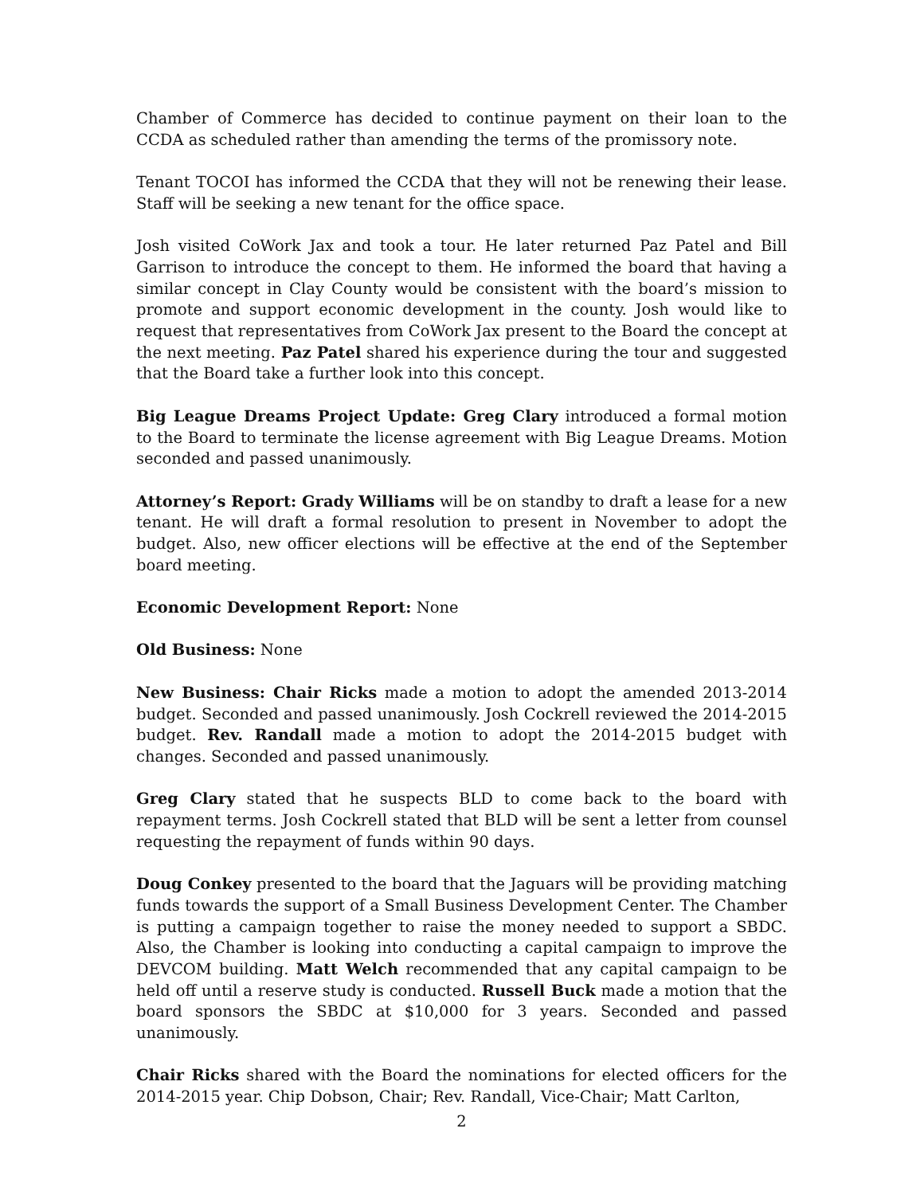Chamber of Commerce has decided to continue payment on their loan to the CCDA as scheduled rather than amending the terms of the promissory note.
Tenant TOCOI has informed the CCDA that they will not be renewing their lease. Staff will be seeking a new tenant for the office space.
Josh visited CoWork Jax and took a tour. He later returned Paz Patel and Bill Garrison to introduce the concept to them. He informed the board that having a similar concept in Clay County would be consistent with the board’s mission to promote and support economic development in the county. Josh would like to request that representatives from CoWork Jax present to the Board the concept at the next meeting. Paz Patel shared his experience during the tour and suggested that the Board take a further look into this concept.
Big League Dreams Project Update: Greg Clary introduced a formal motion to the Board to terminate the license agreement with Big League Dreams. Motion seconded and passed unanimously.
Attorney’s Report: Grady Williams will be on standby to draft a lease for a new tenant. He will draft a formal resolution to present in November to adopt the budget. Also, new officer elections will be effective at the end of the September board meeting.
Economic Development Report: None
Old Business: None
New Business: Chair Ricks made a motion to adopt the amended 2013-2014 budget. Seconded and passed unanimously. Josh Cockrell reviewed the 2014-2015 budget. Rev. Randall made a motion to adopt the 2014-2015 budget with changes. Seconded and passed unanimously.
Greg Clary stated that he suspects BLD to come back to the board with repayment terms. Josh Cockrell stated that BLD will be sent a letter from counsel requesting the repayment of funds within 90 days.
Doug Conkey presented to the board that the Jaguars will be providing matching funds towards the support of a Small Business Development Center. The Chamber is putting a campaign together to raise the money needed to support a SBDC. Also, the Chamber is looking into conducting a capital campaign to improve the DEVCOM building. Matt Welch recommended that any capital campaign to be held off until a reserve study is conducted. Russell Buck made a motion that the board sponsors the SBDC at $10,000 for 3 years. Seconded and passed unanimously.
Chair Ricks shared with the Board the nominations for elected officers for the 2014-2015 year. Chip Dobson, Chair; Rev. Randall, Vice-Chair; Matt Carlton,
2